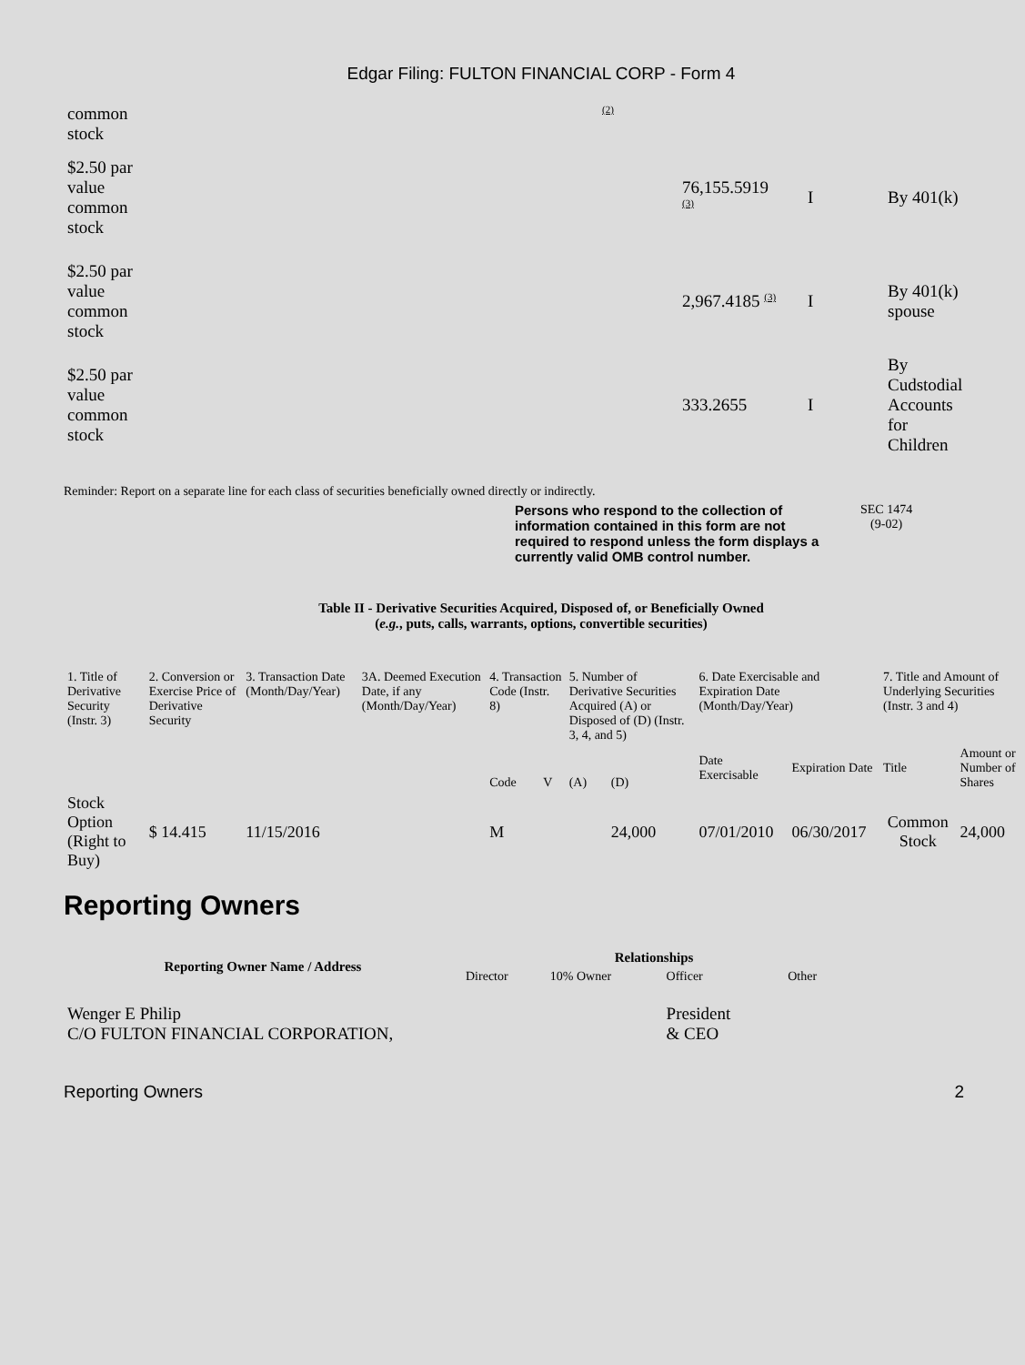Edgar Filing: FULTON FINANCIAL CORP - Form 4
| common stock | <sup>(2)</sup> | | | |
| $2.50 par value common stock | | 76,155.5919 <sup>(3)</sup> | I | By 401(k) |
| $2.50 par value common stock | | 2,967.4185 <sup>(3)</sup> | I | By 401(k) spouse |
| $2.50 par value common stock | | 333.2655 | I | By Cudstodial Accounts for Children |
Reminder: Report on a separate line for each class of securities beneficially owned directly or indirectly.
Persons who respond to the collection of information contained in this form are not required to respond unless the form displays a currently valid OMB control number.
SEC 1474
(9-02)
Table II - Derivative Securities Acquired, Disposed of, or Beneficially Owned
(e.g., puts, calls, warrants, options, convertible securities)
| 1. Title of Derivative Security (Instr. 3) | 2. Conversion or Exercise Price of Derivative Security | 3. Transaction Date (Month/Day/Year) | 3A. Deemed Execution Date, if any (Month/Day/Year) | 4. Transaction Code (Instr. 8) | | 5. Number of Derivative Securities Acquired (A) or Disposed of (D) (Instr. 3, 4, and 5) | | 6. Date Exercisable and Expiration Date (Month/Day/Year) | | 7. Title and Amount of Underlying Securities (Instr. 3 and 4) | |
| --- | --- | --- | --- | --- | --- | --- | --- | --- | --- | --- | --- |
| | | | | Code | V | (A) | (D) | Date Exercisable | Expiration Date | Title | Amount or Number of Shares |
| Stock Option (Right to Buy) | $ 14.415 | 11/15/2016 | | M | | | 24,000 | 07/01/2010 | 06/30/2017 | Common Stock | 24,000 |
Reporting Owners
| Reporting Owner Name / Address | Relationships | | | |
| --- | --- | --- | --- | --- |
| | Director | 10% Owner | Officer | Other |
| Wenger E Philip C/O FULTON FINANCIAL CORPORATION, | | | President & CEO | |
Reporting Owners 2